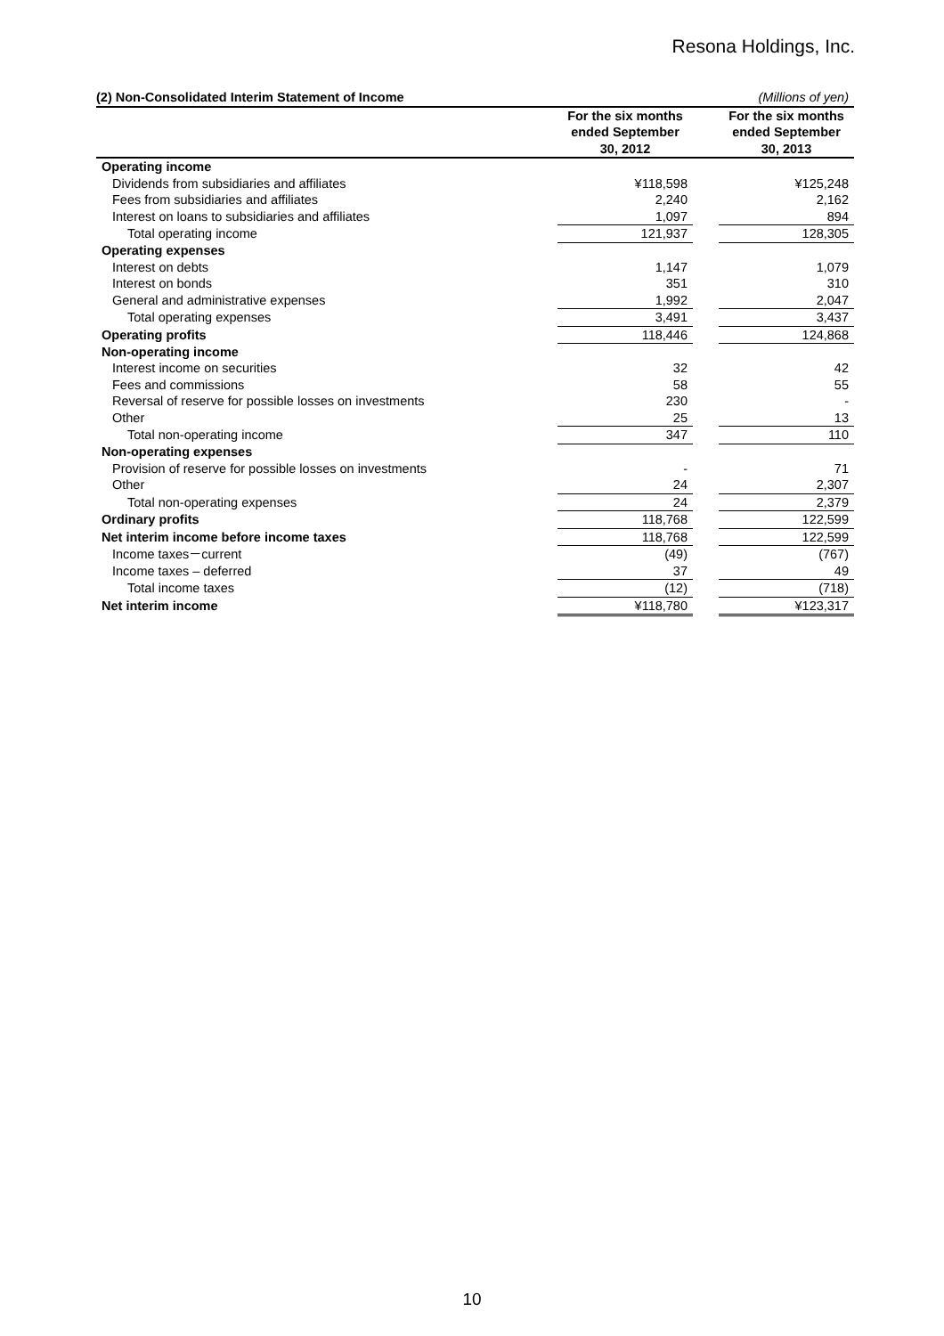Resona Holdings, Inc.
| (2) Non-Consolidated Interim Statement of Income | | | (Millions of yen) |
| | For the six months ended September 30, 2012 | | For the six months ended September 30, 2013 |
| Operating income | | | |
| Dividends from subsidiaries and affiliates | ¥118,598 | | ¥125,248 |
| Fees from subsidiaries and affiliates | 2,240 | | 2,162 |
| Interest on loans to subsidiaries and affiliates | 1,097 | | 894 |
| Total operating income | 121,937 | | 128,305 |
| Operating expenses | | | |
| Interest on debts | 1,147 | | 1,079 |
| Interest on bonds | 351 | | 310 |
| General and administrative expenses | 1,992 | | 2,047 |
| Total operating expenses | 3,491 | | 3,437 |
| Operating profits | 118,446 | | 124,868 |
| Non-operating income | | | |
| Interest income on securities | 32 | | 42 |
| Fees and commissions | 58 | | 55 |
| Reversal of reserve for possible losses on investments | 230 | | - |
| Other | 25 | | 13 |
| Total non-operating income | 347 | | 110 |
| Non-operating expenses | | | |
| Provision of reserve for possible losses on investments | - | | 71 |
| Other | 24 | | 2,307 |
| Total non-operating expenses | 24 | | 2,379 |
| Ordinary profits | 118,768 | | 122,599 |
| Net interim income before income taxes | 118,768 | | 122,599 |
| Income taxes－current | (49) | | (767) |
| Income taxes – deferred | 37 | | 49 |
| Total income taxes | (12) | | (718) |
| Net interim income | ¥118,780 | | ¥123,317 |
10